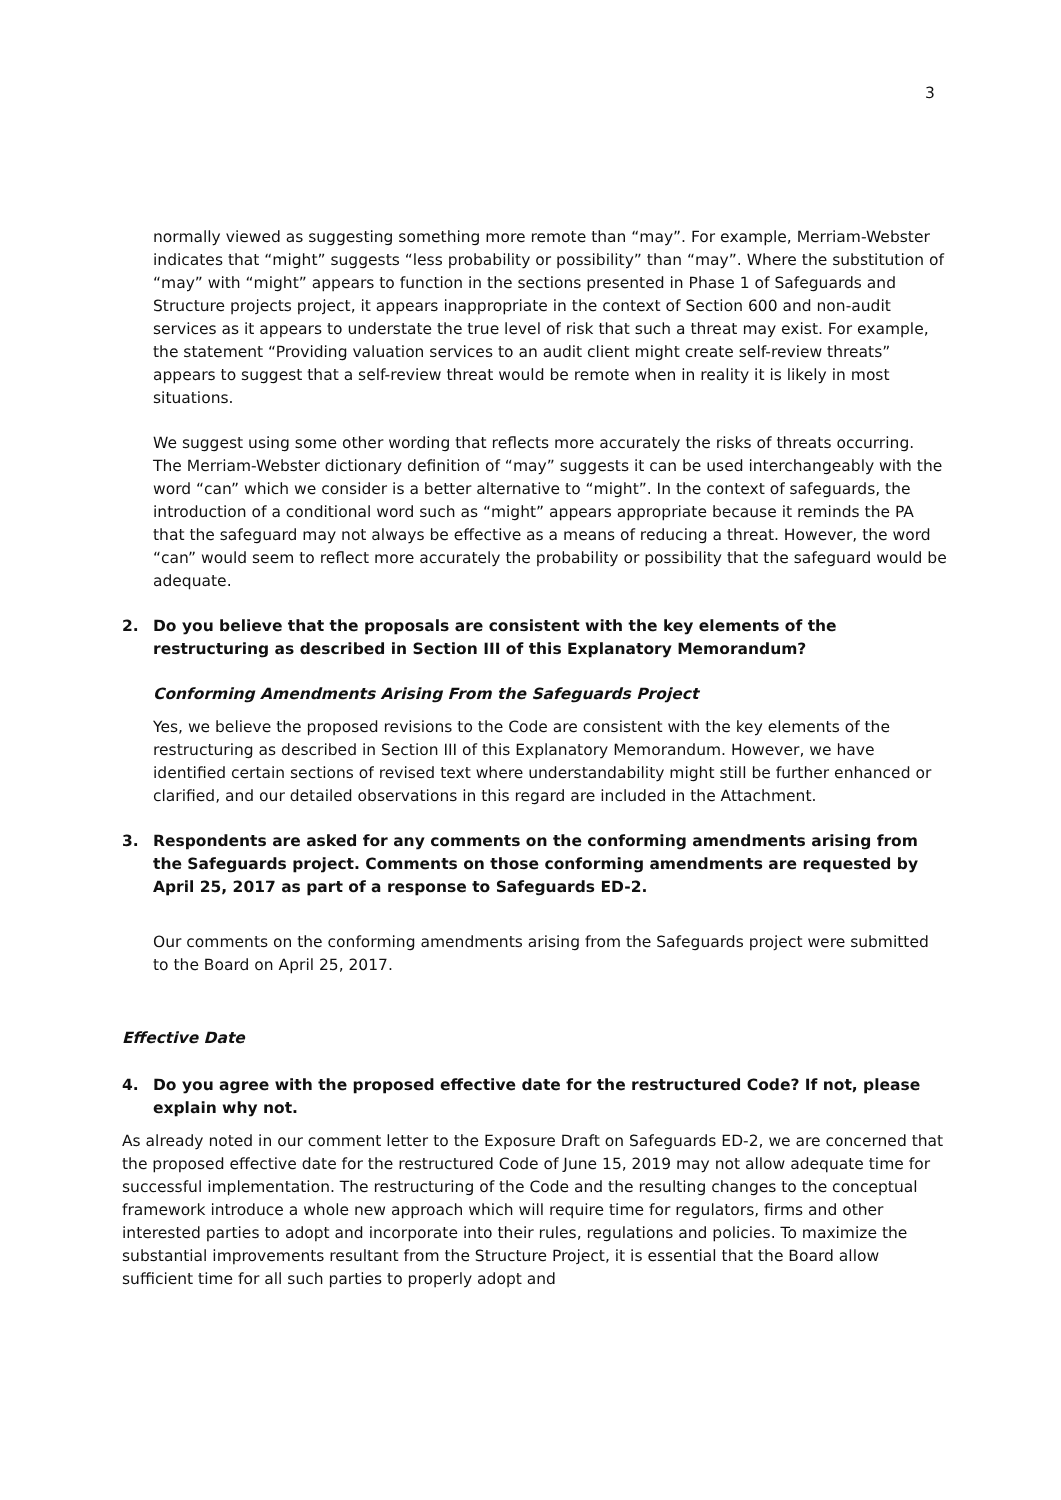3
normally viewed as suggesting something more remote than “may”. For example, Merriam-Webster indicates that “might” suggests “less probability or possibility” than “may”. Where the substitution of “may” with “might” appears to function in the sections presented in Phase 1 of Safeguards and Structure projects project, it appears inappropriate in the context of Section 600 and non-audit services as it appears to understate the true level of risk that such a threat may exist. For example, the statement “Providing valuation services to an audit client might create self-review threats” appears to suggest that a self-review threat would be remote when in reality it is likely in most situations.
We suggest using some other wording that reflects more accurately the risks of threats occurring. The Merriam-Webster dictionary definition of “may” suggests it can be used interchangeably with the word “can” which we consider is a better alternative to “might”. In the context of safeguards, the introduction of a conditional word such as “might” appears appropriate because it reminds the PA that the safeguard may not always be effective as a means of reducing a threat. However, the word “can” would seem to reflect more accurately the probability or possibility that the safeguard would be adequate.
2. Do you believe that the proposals are consistent with the key elements of the restructuring as described in Section III of this Explanatory Memorandum?
Conforming Amendments Arising From the Safeguards Project
Yes, we believe the proposed revisions to the Code are consistent with the key elements of the restructuring as described in Section III of this Explanatory Memorandum. However, we have identified certain sections of revised text where understandability might still be further enhanced or clarified, and our detailed observations in this regard are included in the Attachment.
3. Respondents are asked for any comments on the conforming amendments arising from the Safeguards project. Comments on those conforming amendments are requested by April 25, 2017 as part of a response to Safeguards ED-2.
Our comments on the conforming amendments arising from the Safeguards project were submitted to the Board on April 25, 2017.
Effective Date
4. Do you agree with the proposed effective date for the restructured Code? If not, please explain why not.
As already noted in our comment letter to the Exposure Draft on Safeguards ED-2, we are concerned that the proposed effective date for the restructured Code of June 15, 2019 may not allow adequate time for successful implementation. The restructuring of the Code and the resulting changes to the conceptual framework introduce a whole new approach which will require time for regulators, firms and other interested parties to adopt and incorporate into their rules, regulations and policies. To maximize the substantial improvements resultant from the Structure Project, it is essential that the Board allow sufficient time for all such parties to properly adopt and